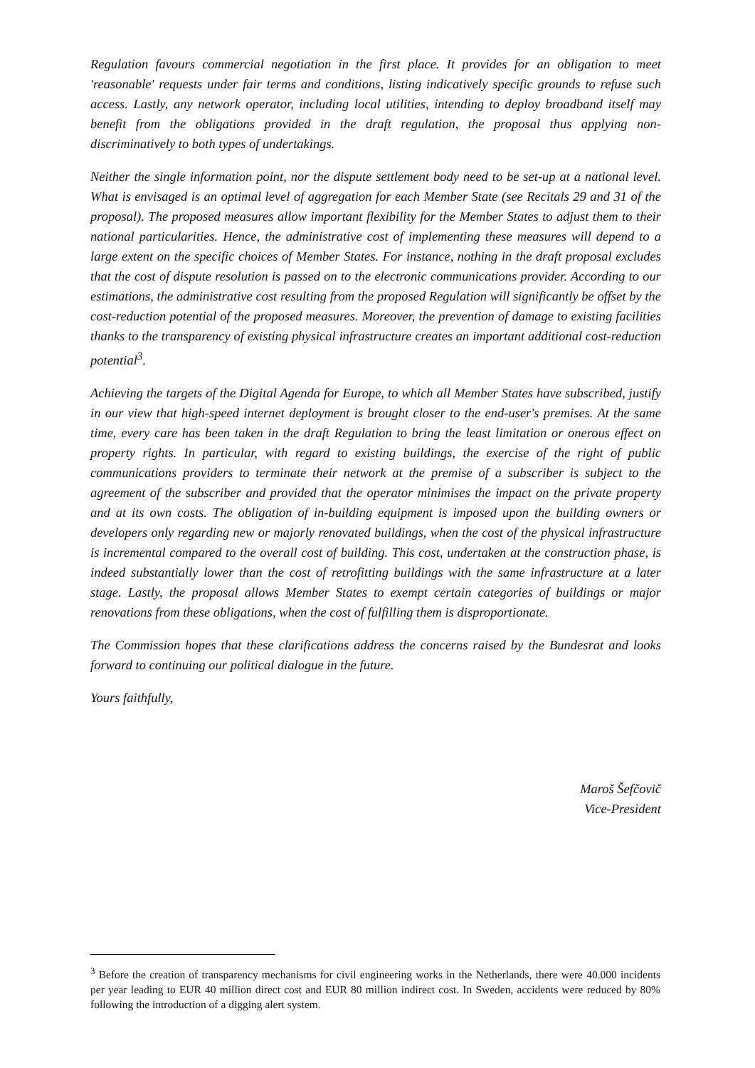Regulation favours commercial negotiation in the first place. It provides for an obligation to meet 'reasonable' requests under fair terms and conditions, listing indicatively specific grounds to refuse such access. Lastly, any network operator, including local utilities, intending to deploy broadband itself may benefit from the obligations provided in the draft regulation, the proposal thus applying non-discriminatively to both types of undertakings.
Neither the single information point, nor the dispute settlement body need to be set-up at a national level. What is envisaged is an optimal level of aggregation for each Member State (see Recitals 29 and 31 of the proposal). The proposed measures allow important flexibility for the Member States to adjust them to their national particularities. Hence, the administrative cost of implementing these measures will depend to a large extent on the specific choices of Member States. For instance, nothing in the draft proposal excludes that the cost of dispute resolution is passed on to the electronic communications provider. According to our estimations, the administrative cost resulting from the proposed Regulation will significantly be offset by the cost-reduction potential of the proposed measures. Moreover, the prevention of damage to existing facilities thanks to the transparency of existing physical infrastructure creates an important additional cost-reduction potential<sup>3</sup>.
Achieving the targets of the Digital Agenda for Europe, to which all Member States have subscribed, justify in our view that high-speed internet deployment is brought closer to the end-user's premises. At the same time, every care has been taken in the draft Regulation to bring the least limitation or onerous effect on property rights. In particular, with regard to existing buildings, the exercise of the right of public communications providers to terminate their network at the premise of a subscriber is subject to the agreement of the subscriber and provided that the operator minimises the impact on the private property and at its own costs. The obligation of in-building equipment is imposed upon the building owners or developers only regarding new or majorly renovated buildings, when the cost of the physical infrastructure is incremental compared to the overall cost of building. This cost, undertaken at the construction phase, is indeed substantially lower than the cost of retrofitting buildings with the same infrastructure at a later stage. Lastly, the proposal allows Member States to exempt certain categories of buildings or major renovations from these obligations, when the cost of fulfilling them is disproportionate.
The Commission hopes that these clarifications address the concerns raised by the Bundesrat and looks forward to continuing our political dialogue in the future.
Yours faithfully,
Maroš Šefčovič
Vice-President
<sup>3</sup> Before the creation of transparency mechanisms for civil engineering works in the Netherlands, there were 40.000 incidents per year leading to EUR 40 million direct cost and EUR 80 million indirect cost. In Sweden, accidents were reduced by 80% following the introduction of a digging alert system.